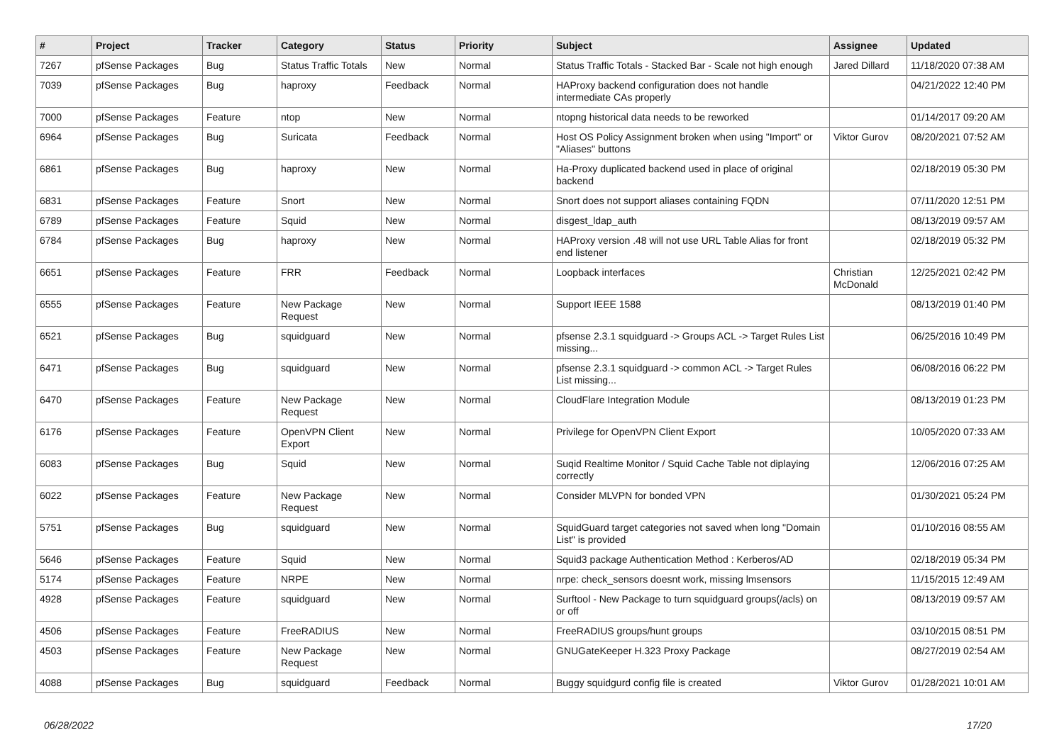| # | Project | Tracker | Category | Status | Priority | Subject | Assignee | Updated |
| --- | --- | --- | --- | --- | --- | --- | --- | --- |
| 7267 | pfSense Packages | Bug | Status Traffic Totals | New | Normal | Status Traffic Totals - Stacked Bar - Scale not high enough | Jared Dillard | 11/18/2020 07:38 AM |
| 7039 | pfSense Packages | Bug | haproxy | Feedback | Normal | HAProxy backend configuration does not handle intermediate CAs properly | | 04/21/2022 12:40 PM |
| 7000 | pfSense Packages | Feature | ntop | New | Normal | ntopng historical data needs to be reworked | | 01/14/2017 09:20 AM |
| 6964 | pfSense Packages | Bug | Suricata | Feedback | Normal | Host OS Policy Assignment broken when using "Import" or "Aliases" buttons | Viktor Gurov | 08/20/2021 07:52 AM |
| 6861 | pfSense Packages | Bug | haproxy | New | Normal | Ha-Proxy duplicated backend used in place of original backend | | 02/18/2019 05:30 PM |
| 6831 | pfSense Packages | Feature | Snort | New | Normal | Snort does not support aliases containing FQDN | | 07/11/2020 12:51 PM |
| 6789 | pfSense Packages | Feature | Squid | New | Normal | disgest_ldap_auth | | 08/13/2019 09:57 AM |
| 6784 | pfSense Packages | Bug | haproxy | New | Normal | HAProxy version .48 will not use URL Table Alias for front end listener | | 02/18/2019 05:32 PM |
| 6651 | pfSense Packages | Feature | FRR | Feedback | Normal | Loopback interfaces | Christian McDonald | 12/25/2021 02:42 PM |
| 6555 | pfSense Packages | Feature | New Package Request | New | Normal | Support IEEE 1588 | | 08/13/2019 01:40 PM |
| 6521 | pfSense Packages | Bug | squidguard | New | Normal | pfsense 2.3.1 squidguard -> Groups ACL -> Target Rules List missing... | | 06/25/2016 10:49 PM |
| 6471 | pfSense Packages | Bug | squidguard | New | Normal | pfsense 2.3.1 squidguard -> common ACL -> Target Rules List missing... | | 06/08/2016 06:22 PM |
| 6470 | pfSense Packages | Feature | New Package Request | New | Normal | CloudFlare Integration Module | | 08/13/2019 01:23 PM |
| 6176 | pfSense Packages | Feature | OpenVPN Client Export | New | Normal | Privilege for OpenVPN Client Export | | 10/05/2020 07:33 AM |
| 6083 | pfSense Packages | Bug | Squid | New | Normal | Suqid Realtime Monitor / Squid Cache Table not diplaying correctly | | 12/06/2016 07:25 AM |
| 6022 | pfSense Packages | Feature | New Package Request | New | Normal | Consider MLVPN for bonded VPN | | 01/30/2021 05:24 PM |
| 5751 | pfSense Packages | Bug | squidguard | New | Normal | SquidGuard target categories not saved when long "Domain List" is provided | | 01/10/2016 08:55 AM |
| 5646 | pfSense Packages | Feature | Squid | New | Normal | Squid3 package Authentication Method : Kerberos/AD | | 02/18/2019 05:34 PM |
| 5174 | pfSense Packages | Feature | NRPE | New | Normal | nrpe: check_sensors doesnt work, missing lmsensors | | 11/15/2015 12:49 AM |
| 4928 | pfSense Packages | Feature | squidguard | New | Normal | Surftool - New Package to turn squidguard groups(/acls) on or off | | 08/13/2019 09:57 AM |
| 4506 | pfSense Packages | Feature | FreeRADIUS | New | Normal | FreeRADIUS groups/hunt groups | | 03/10/2015 08:51 PM |
| 4503 | pfSense Packages | Feature | New Package Request | New | Normal | GNUGateKeeper H.323 Proxy Package | | 08/27/2019 02:54 AM |
| 4088 | pfSense Packages | Bug | squidguard | Feedback | Normal | Buggy squidgurd config file is created | Viktor Gurov | 01/28/2021 10:01 AM |
06/28/2022 17/20